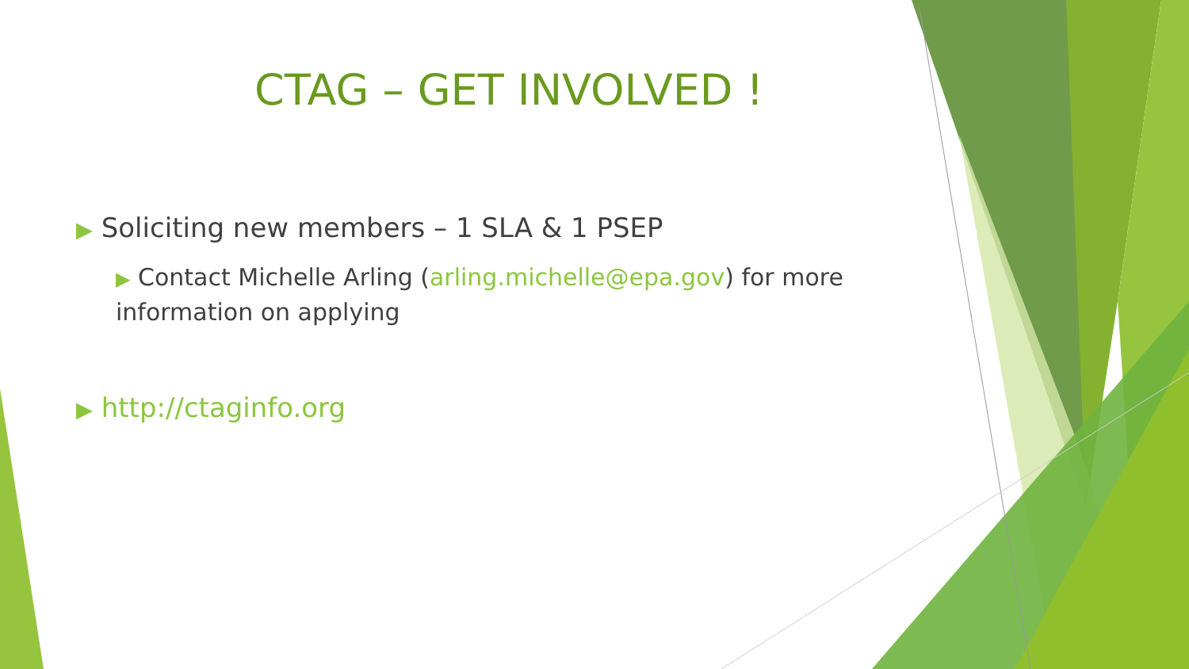CTAG – GET INVOLVED !
▶ Soliciting new members – 1 SLA & 1 PSEP
▶ Contact Michelle Arling (arling.michelle@epa.gov) for more information on applying
▶ http://ctaginfo.org